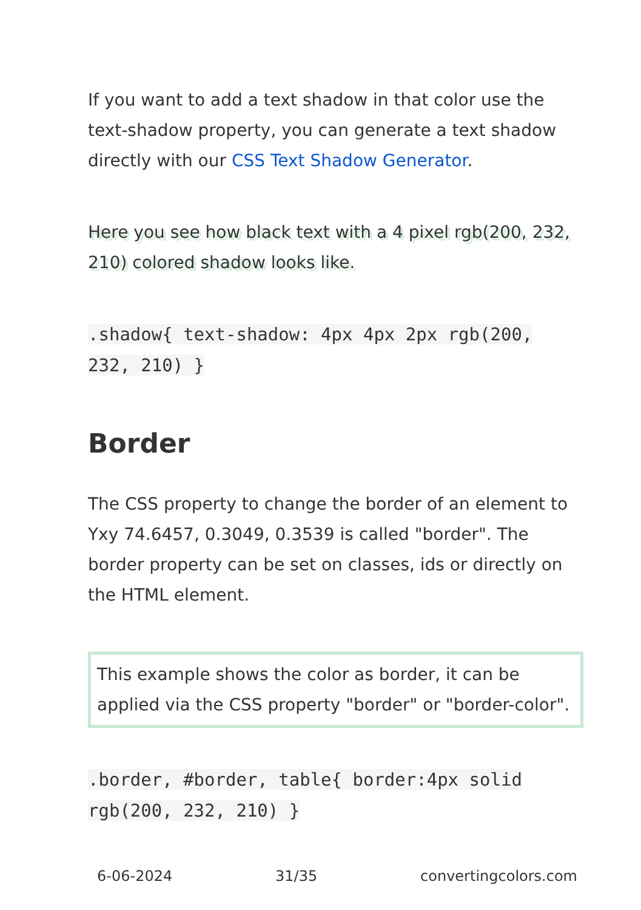If you want to add a text shadow in that color use the text-shadow property, you can generate a text shadow directly with our CSS Text Shadow Generator.
Here you see how black text with a 4 pixel rgb(200, 232, 210) colored shadow looks like.
.shadow{ text-shadow: 4px 4px 2px rgb(200, 232, 210) }
Border
The CSS property to change the border of an element to Yxy 74.6457, 0.3049, 0.3539 is called "border". The border property can be set on classes, ids or directly on the HTML element.
This example shows the color as border, it can be applied via the CSS property "border" or "border-color".
.border, #border, table{ border:4px solid rgb(200, 232, 210) }
6-06-2024 31/35 convertingcolors.com